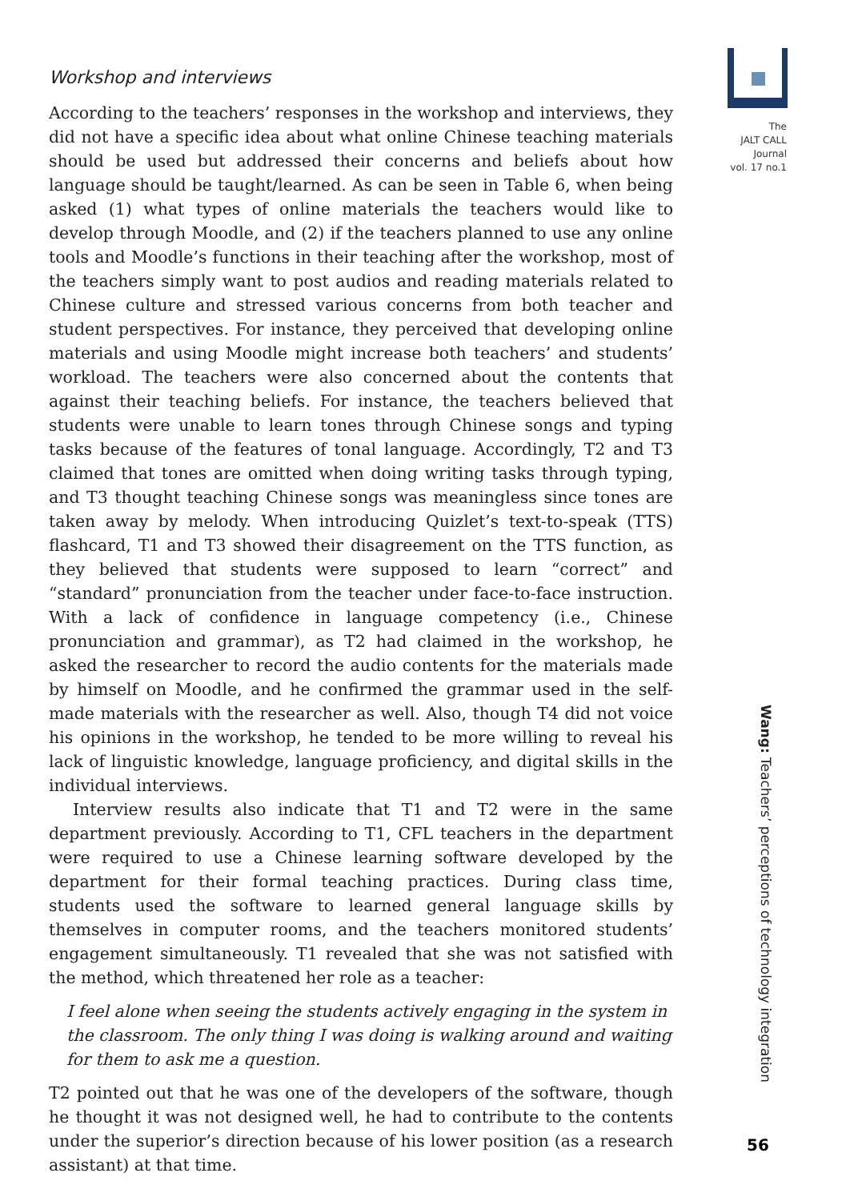Workshop and interviews
According to the teachers’ responses in the workshop and interviews, they did not have a specific idea about what online Chinese teaching materials should be used but addressed their concerns and beliefs about how language should be taught/learned. As can be seen in Table 6, when being asked (1) what types of online materials the teachers would like to develop through Moodle, and (2) if the teachers planned to use any online tools and Moodle’s functions in their teaching after the workshop, most of the teachers simply want to post audios and reading materials related to Chinese culture and stressed various concerns from both teacher and student perspectives. For instance, they perceived that developing online materials and using Moodle might increase both teachers’ and students’ workload. The teachers were also concerned about the contents that against their teaching beliefs. For instance, the teachers believed that students were unable to learn tones through Chinese songs and typing tasks because of the features of tonal language. Accordingly, T2 and T3 claimed that tones are omitted when doing writing tasks through typing, and T3 thought teaching Chinese songs was meaningless since tones are taken away by melody. When introducing Quizlet’s text-to-speak (TTS) flashcard, T1 and T3 showed their disagreement on the TTS function, as they believed that students were supposed to learn “correct” and “standard” pronunciation from the teacher under face-to-face instruction. With a lack of confidence in language competency (i.e., Chinese pronunciation and grammar), as T2 had claimed in the workshop, he asked the researcher to record the audio contents for the materials made by himself on Moodle, and he confirmed the grammar used in the self-made materials with the researcher as well. Also, though T4 did not voice his opinions in the workshop, he tended to be more willing to reveal his lack of linguistic knowledge, language proficiency, and digital skills in the individual interviews.
Interview results also indicate that T1 and T2 were in the same department previously. According to T1, CFL teachers in the department were required to use a Chinese learning software developed by the department for their formal teaching practices. During class time, students used the software to learned general language skills by themselves in computer rooms, and the teachers monitored students’ engagement simultaneously. T1 revealed that she was not satisfied with the method, which threatened her role as a teacher:
I feel alone when seeing the students actively engaging in the system in the classroom. The only thing I was doing is walking around and waiting for them to ask me a question.
T2 pointed out that he was one of the developers of the software, though he thought it was not designed well, he had to contribute to the contents under the superior’s direction because of his lower position (as a research assistant) at that time.
The
JALT CALL
Journal
vol. 17 no.1
Wang: Teachers’ perceptions of technology integration
56